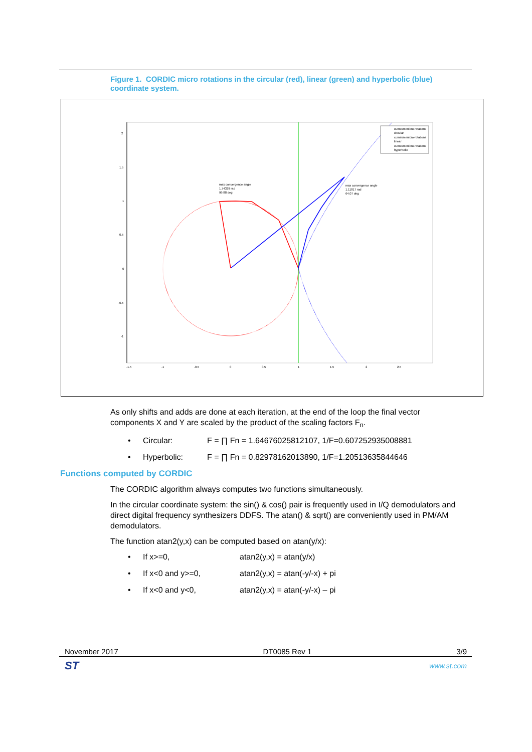Figure 1. CORDIC micro rotations in the circular (red), linear (green) and hyperbolic (blue) coordinate system.
2
1.5
1
0.5
0
-0.5
-1
-1.5
-1
-0.5
0
0.5
1
1.5
2
2.5
max convergence angle
1.74329 rad
99.88 deg
max convergence angle
1.11817 rad
64.07 deg
cumsum micro-rotations
circular
cumsum micro-rotations
linear
cumsum micro-rotations
hyperbolic
As only shifts and adds are done at each iteration, at the end of the loop the final vector components X and Y are scaled by the product of the scaling factors F<sub>n</sub>.
• Circular: F = ∏ Fn = 1.64676025812107, 1/F=0.607252935008881
• Hyperbolic: F = ∏ Fn = 0.82978162013890, 1/F=1.20513635844646
Functions computed by CORDIC
The CORDIC algorithm always computes two functions simultaneously.
In the circular coordinate system: the sin() & cos() pair is frequently used in I/Q demodulators and direct digital frequency synthesizers DDFS. The atan() & sqrt() are conveniently used in PM/AM demodulators.
The function atan2(y,x) can be computed based on atan(y/x):
• If x>=0, atan2(y,x) = atan(y/x)
• If x<0 and y>=0, atan2(y,x) = atan(-y/-x) + pi
• If x<0 and y<0, atan2(y,x) = atan(-y/-x) – pi
November 2017 DT0085 Rev 1 3/9
ST www.st.com